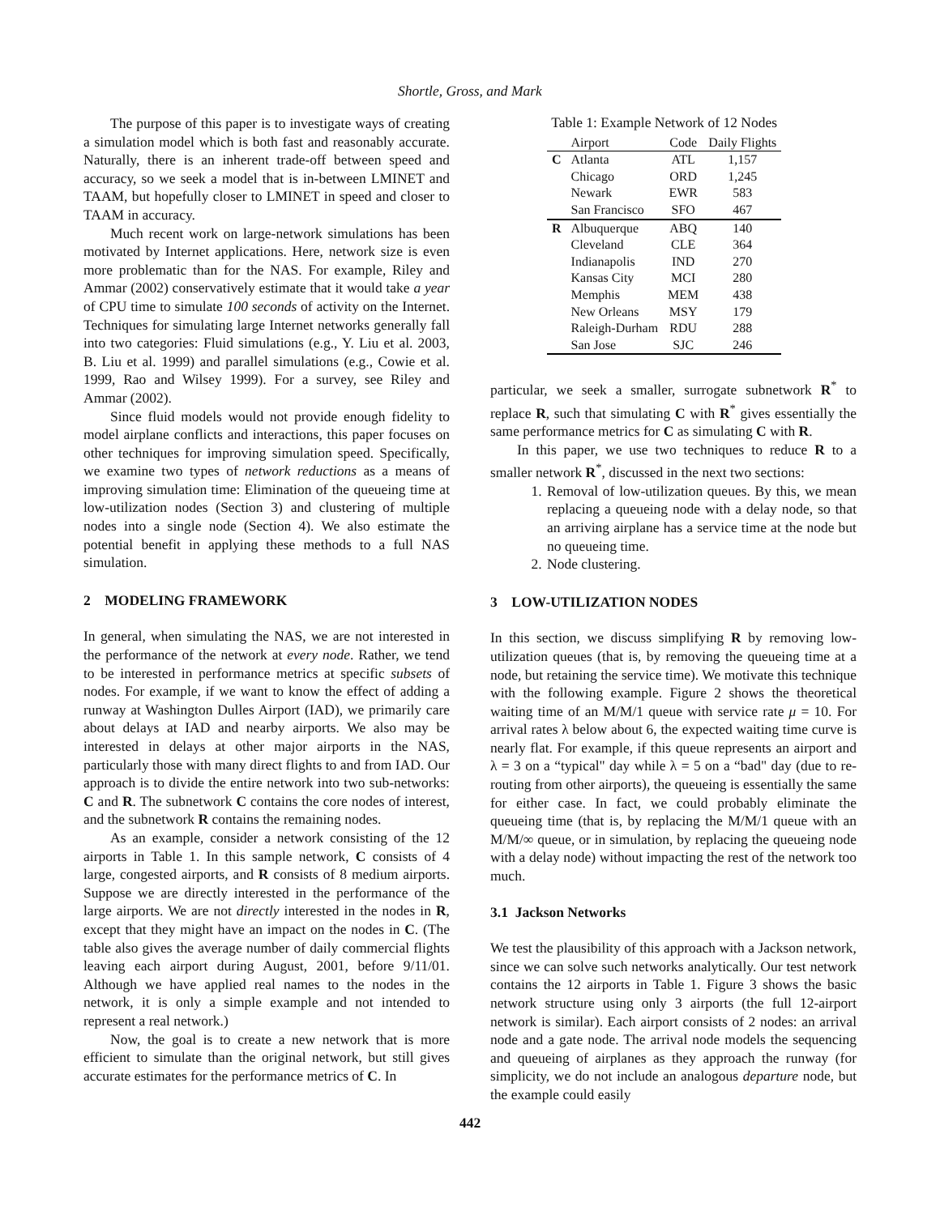Shortle, Gross, and Mark
The purpose of this paper is to investigate ways of creating a simulation model which is both fast and reasonably accurate. Naturally, there is an inherent trade-off between speed and accuracy, so we seek a model that is in-between LMINET and TAAM, but hopefully closer to LMINET in speed and closer to TAAM in accuracy.
Much recent work on large-network simulations has been motivated by Internet applications. Here, network size is even more problematic than for the NAS. For example, Riley and Ammar (2002) conservatively estimate that it would take a year of CPU time to simulate 100 seconds of activity on the Internet. Techniques for simulating large Internet networks generally fall into two categories: Fluid simulations (e.g., Y. Liu et al. 2003, B. Liu et al. 1999) and parallel simulations (e.g., Cowie et al. 1999, Rao and Wilsey 1999). For a survey, see Riley and Ammar (2002).
Since fluid models would not provide enough fidelity to model airplane conflicts and interactions, this paper focuses on other techniques for improving simulation speed. Specifically, we examine two types of network reductions as a means of improving simulation time: Elimination of the queueing time at low-utilization nodes (Section 3) and clustering of multiple nodes into a single node (Section 4). We also estimate the potential benefit in applying these methods to a full NAS simulation.
2 MODELING FRAMEWORK
In general, when simulating the NAS, we are not interested in the performance of the network at every node. Rather, we tend to be interested in performance metrics at specific subsets of nodes. For example, if we want to know the effect of adding a runway at Washington Dulles Airport (IAD), we primarily care about delays at IAD and nearby airports. We also may be interested in delays at other major airports in the NAS, particularly those with many direct flights to and from IAD. Our approach is to divide the entire network into two sub-networks: C and R. The subnetwork C contains the core nodes of interest, and the subnetwork R contains the remaining nodes.
As an example, consider a network consisting of the 12 airports in Table 1. In this sample network, C consists of 4 large, congested airports, and R consists of 8 medium airports. Suppose we are directly interested in the performance of the large airports. We are not directly interested in the nodes in R, except that they might have an impact on the nodes in C. (The table also gives the average number of daily commercial flights leaving each airport during August, 2001, before 9/11/01. Although we have applied real names to the nodes in the network, it is only a simple example and not intended to represent a real network.)
Now, the goal is to create a new network that is more efficient to simulate than the original network, but still gives accurate estimates for the performance metrics of C. In
Table 1: Example Network of 12 Nodes
| | Airport | Code | Daily Flights |
| --- | --- | --- | --- |
| C | Atlanta | ATL | 1,157 |
| | Chicago | ORD | 1,245 |
| | Newark | EWR | 583 |
| | San Francisco | SFO | 467 |
| R | Albuquerque | ABQ | 140 |
| | Cleveland | CLE | 364 |
| | Indianapolis | IND | 270 |
| | Kansas City | MCI | 280 |
| | Memphis | MEM | 438 |
| | New Orleans | MSY | 179 |
| | Raleigh-Durham | RDU | 288 |
| | San Jose | SJC | 246 |
particular, we seek a smaller, surrogate subnetwork R<sup>*</sup> to replace R, such that simulating C with R<sup>*</sup> gives essentially the same performance metrics for C as simulating C with R.
In this paper, we use two techniques to reduce R to a smaller network R<sup>*</sup>, discussed in the next two sections:
1. Removal of low-utilization queues. By this, we mean replacing a queueing node with a delay node, so that an arriving airplane has a service time at the node but no queueing time.
2. Node clustering.
3 LOW-UTILIZATION NODES
In this section, we discuss simplifying R by removing low-utilization queues (that is, by removing the queueing time at a node, but retaining the service time). We motivate this technique with the following example. Figure 2 shows the theoretical waiting time of an M/M/1 queue with service rate μ = 10. For arrival rates λ below about 6, the expected waiting time curve is nearly flat. For example, if this queue represents an airport and λ = 3 on a “typical" day while λ = 5 on a “bad" day (due to re-routing from other airports), the queueing is essentially the same for either case. In fact, we could probably eliminate the queueing time (that is, by replacing the M/M/1 queue with an M/M/∞ queue, or in simulation, by replacing the queueing node with a delay node) without impacting the rest of the network too much.
3.1 Jackson Networks
We test the plausibility of this approach with a Jackson network, since we can solve such networks analytically. Our test network contains the 12 airports in Table 1. Figure 3 shows the basic network structure using only 3 airports (the full 12-airport network is similar). Each airport consists of 2 nodes: an arrival node and a gate node. The arrival node models the sequencing and queueing of airplanes as they approach the runway (for simplicity, we do not include an analogous departure node, but the example could easily
442